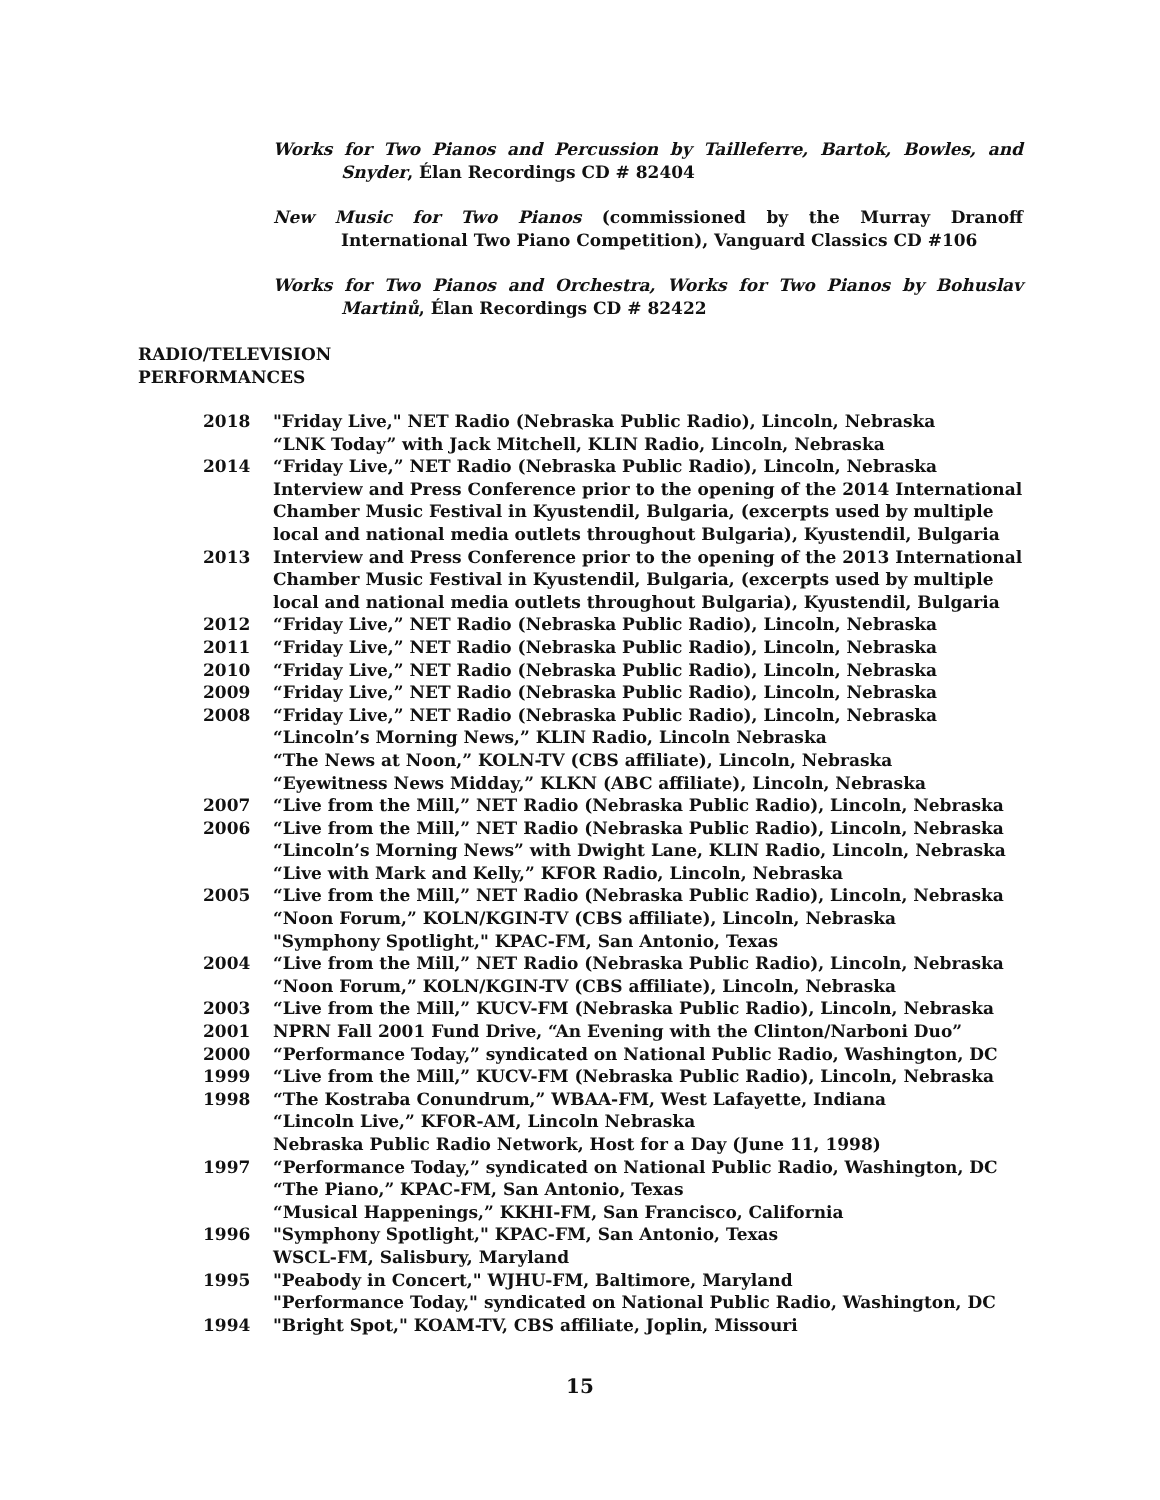Works for Two Pianos and Percussion by Tailleferre, Bartok, Bowles, and Snyder, Élan Recordings CD # 82404
New Music for Two Pianos (commissioned by the Murray Dranoff International Two Piano Competition), Vanguard Classics CD #106
Works for Two Pianos and Orchestra, Works for Two Pianos by Bohuslav Martinů, Élan Recordings CD # 82422
RADIO/TELEVISION
PERFORMANCES
| 2018 | "Friday Live," NET Radio (Nebraska Public Radio), Lincoln, Nebraska “LNK Today” with Jack Mitchell, KLIN Radio, Lincoln, Nebraska |
| 2014 | “Friday Live,” NET Radio (Nebraska Public Radio), Lincoln, Nebraska Interview and Press Conference prior to the opening of the 2014 International Chamber Music Festival in Kyustendil, Bulgaria, (excerpts used by multiple local and national media outlets throughout Bulgaria), Kyustendil, Bulgaria |
| 2013 | Interview and Press Conference prior to the opening of the 2013 International Chamber Music Festival in Kyustendil, Bulgaria, (excerpts used by multiple local and national media outlets throughout Bulgaria), Kyustendil, Bulgaria |
| 2012 | “Friday Live,” NET Radio (Nebraska Public Radio), Lincoln, Nebraska |
| 2011 | “Friday Live,” NET Radio (Nebraska Public Radio), Lincoln, Nebraska |
| 2010 | “Friday Live,” NET Radio (Nebraska Public Radio), Lincoln, Nebraska |
| 2009 | “Friday Live,” NET Radio (Nebraska Public Radio), Lincoln, Nebraska |
| 2008 | “Friday Live,” NET Radio (Nebraska Public Radio), Lincoln, Nebraska “Lincoln’s Morning News,” KLIN Radio, Lincoln Nebraska “The News at Noon,” KOLN-TV (CBS affiliate), Lincoln, Nebraska “Eyewitness News Midday,” KLKN (ABC affiliate), Lincoln, Nebraska |
| 2007 | “Live from the Mill,” NET Radio (Nebraska Public Radio), Lincoln, Nebraska |
| 2006 | “Live from the Mill,” NET Radio (Nebraska Public Radio), Lincoln, Nebraska “Lincoln’s Morning News” with Dwight Lane, KLIN Radio, Lincoln, Nebraska “Live with Mark and Kelly,” KFOR Radio, Lincoln, Nebraska |
| 2005 | “Live from the Mill,” NET Radio (Nebraska Public Radio), Lincoln, Nebraska “Noon Forum,” KOLN/KGIN-TV (CBS affiliate), Lincoln, Nebraska "Symphony Spotlight," KPAC-FM, San Antonio, Texas |
| 2004 | “Live from the Mill,” NET Radio (Nebraska Public Radio), Lincoln, Nebraska “Noon Forum,” KOLN/KGIN-TV (CBS affiliate), Lincoln, Nebraska |
| 2003 | “Live from the Mill,” KUCV-FM (Nebraska Public Radio), Lincoln, Nebraska |
| 2001 | NPRN Fall 2001 Fund Drive, “An Evening with the Clinton/Narboni Duo” |
| 2000 | “Performance Today,” syndicated on National Public Radio, Washington, DC |
| 1999 | “Live from the Mill,” KUCV-FM (Nebraska Public Radio), Lincoln, Nebraska |
| 1998 | “The Kostraba Conundrum,” WBAA-FM, West Lafayette, Indiana “Lincoln Live,” KFOR-AM, Lincoln Nebraska Nebraska Public Radio Network, Host for a Day (June 11, 1998) |
| 1997 | “Performance Today,” syndicated on National Public Radio, Washington, DC “The Piano,” KPAC-FM, San Antonio, Texas “Musical Happenings,” KKHI-FM, San Francisco, California |
| 1996 | "Symphony Spotlight," KPAC-FM, San Antonio, Texas WSCL-FM, Salisbury, Maryland |
| 1995 | "Peabody in Concert," WJHU-FM, Baltimore, Maryland "Performance Today," syndicated on National Public Radio, Washington, DC |
| 1994 | "Bright Spot," KOAM-TV, CBS affiliate, Joplin, Missouri |
15